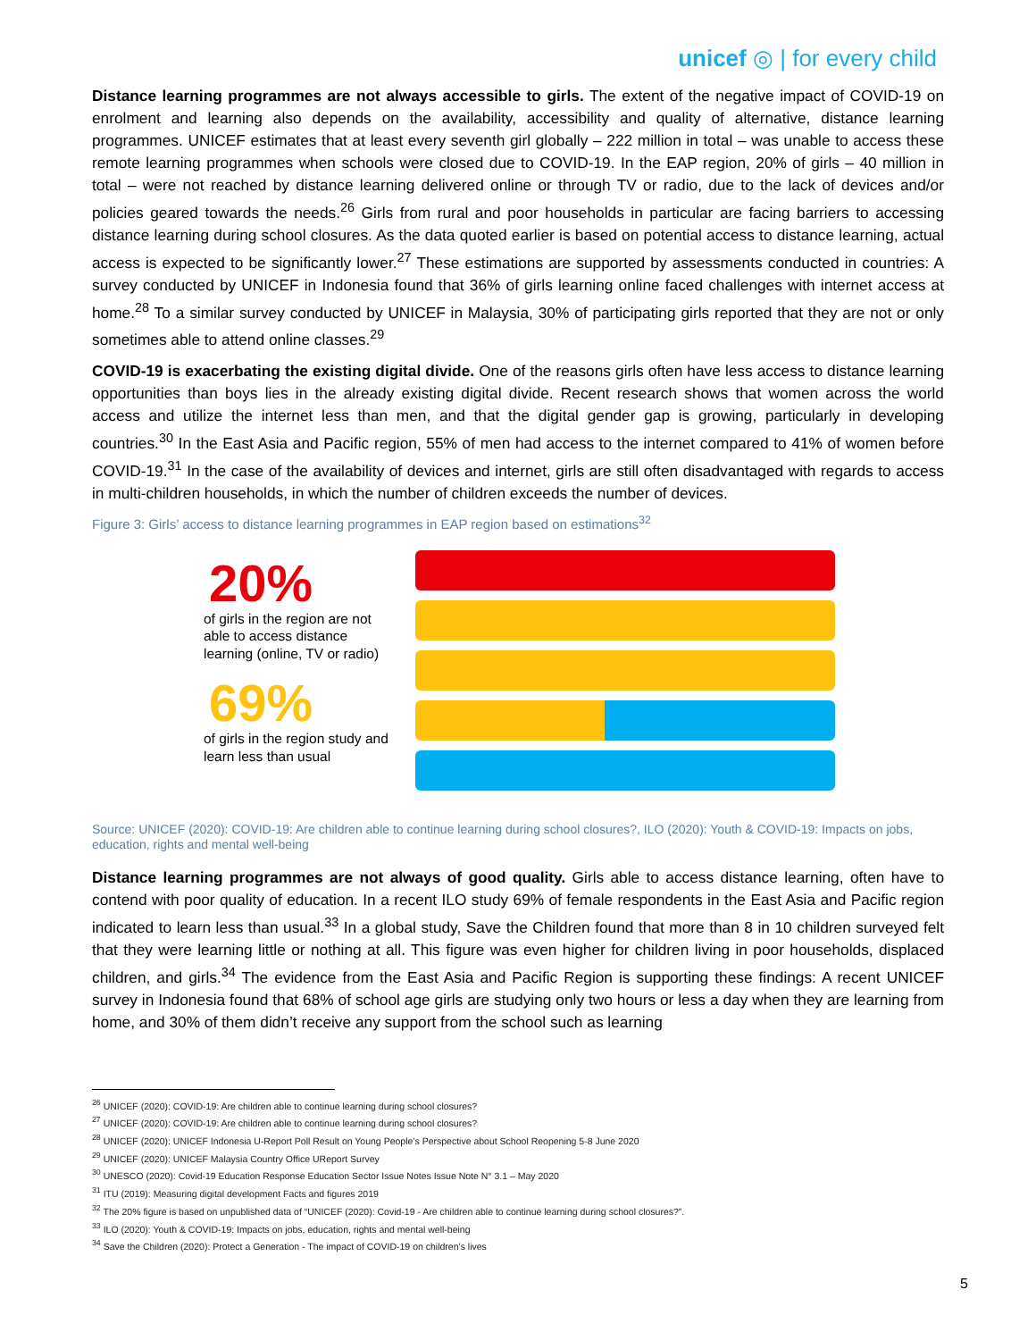unicef ◎ | for every child
Distance learning programmes are not always accessible to girls. The extent of the negative impact of COVID-19 on enrolment and learning also depends on the availability, accessibility and quality of alternative, distance learning programmes. UNICEF estimates that at least every seventh girl globally – 222 million in total – was unable to access these remote learning programmes when schools were closed due to COVID-19. In the EAP region, 20% of girls – 40 million in total – were not reached by distance learning delivered online or through TV or radio, due to the lack of devices and/or policies geared towards the needs.<sup>26</sup> Girls from rural and poor households in particular are facing barriers to accessing distance learning during school closures. As the data quoted earlier is based on potential access to distance learning, actual access is expected to be significantly lower.<sup>27</sup> These estimations are supported by assessments conducted in countries: A survey conducted by UNICEF in Indonesia found that 36% of girls learning online faced challenges with internet access at home.<sup>28</sup> To a similar survey conducted by UNICEF in Malaysia, 30% of participating girls reported that they are not or only sometimes able to attend online classes.<sup>29</sup>
COVID-19 is exacerbating the existing digital divide. One of the reasons girls often have less access to distance learning opportunities than boys lies in the already existing digital divide. Recent research shows that women across the world access and utilize the internet less than men, and that the digital gender gap is growing, particularly in developing countries.<sup>30</sup> In the East Asia and Pacific region, 55% of men had access to the internet compared to 41% of women before COVID-19.<sup>31</sup> In the case of the availability of devices and internet, girls are still often disadvantaged with regards to access in multi-children households, in which the number of children exceeds the number of devices.
Figure 3: Girls’ access to distance learning programmes in EAP region based on estimations<sup>32</sup>
20%
of girls in the region are not able to access distance learning (online, TV or radio)
69%
of girls in the region study and learn less than usual
Source: UNICEF (2020): COVID-19: Are children able to continue learning during school closures?, ILO (2020): Youth & COVID-19: Impacts on jobs, education, rights and mental well-being
Distance learning programmes are not always of good quality. Girls able to access distance learning, often have to contend with poor quality of education. In a recent ILO study 69% of female respondents in the East Asia and Pacific region indicated to learn less than usual.<sup>33</sup> In a global study, Save the Children found that more than 8 in 10 children surveyed felt that they were learning little or nothing at all. This figure was even higher for children living in poor households, displaced children, and girls.<sup>34</sup> The evidence from the East Asia and Pacific Region is supporting these findings: A recent UNICEF survey in Indonesia found that 68% of school age girls are studying only two hours or less a day when they are learning from home, and 30% of them didn’t receive any support from the school such as learning
<sup>26</sup> UNICEF (2020): COVID-19: Are children able to continue learning during school closures?
<sup>27</sup> UNICEF (2020): COVID-19: Are children able to continue learning during school closures?
<sup>28</sup> UNICEF (2020): UNICEF Indonesia U-Report Poll Result on Young People’s Perspective about School Reopening 5-8 June 2020
<sup>29</sup> UNICEF (2020): UNICEF Malaysia Country Office UReport Survey
<sup>30</sup> UNESCO (2020): Covid-19 Education Response Education Sector Issue Notes Issue Note N° 3.1 – May 2020
<sup>31</sup> ITU (2019): Measuring digital development Facts and figures 2019
<sup>32</sup> The 20% figure is based on unpublished data of “UNICEF (2020): Covid-19 - Are children able to continue learning during school closures?”.
<sup>33</sup> ILO (2020): Youth & COVID-19: Impacts on jobs, education, rights and mental well-being
<sup>34</sup> Save the Children (2020): Protect a Generation - The impact of COVID-19 on children’s lives
5